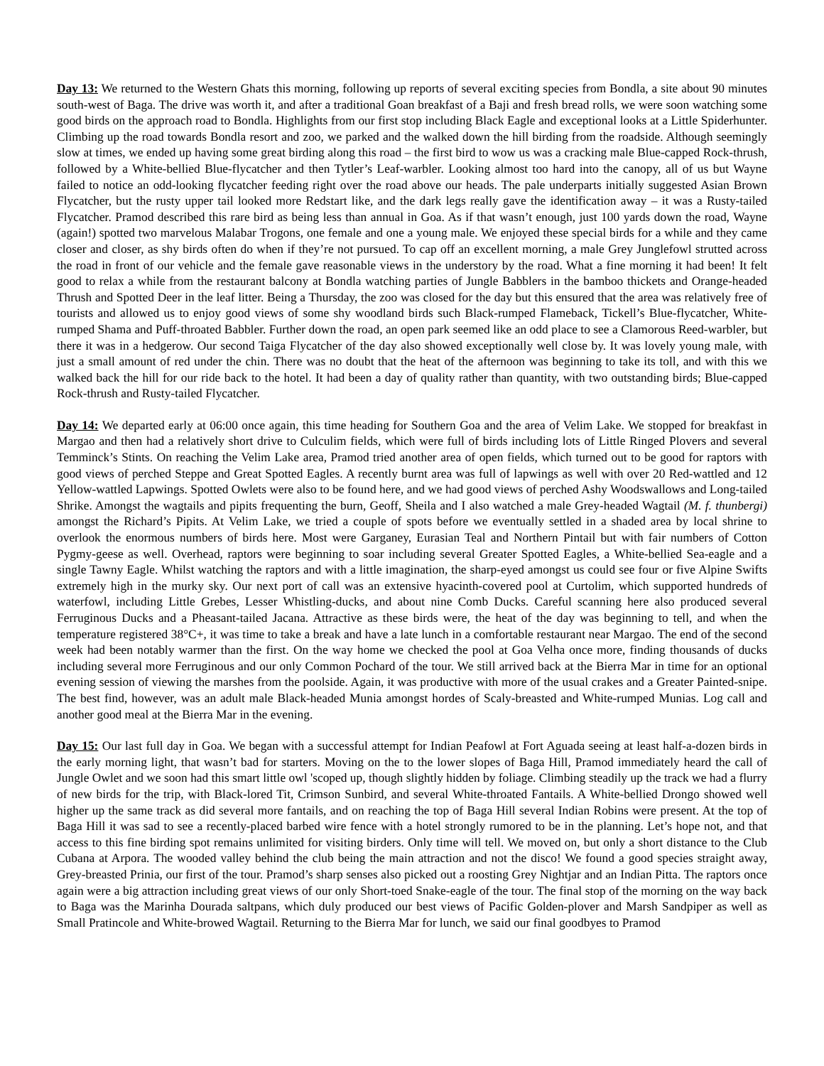Day 13: We returned to the Western Ghats this morning, following up reports of several exciting species from Bondla, a site about 90 minutes south-west of Baga. The drive was worth it, and after a traditional Goan breakfast of a Baji and fresh bread rolls, we were soon watching some good birds on the approach road to Bondla. Highlights from our first stop including Black Eagle and exceptional looks at a Little Spiderhunter. Climbing up the road towards Bondla resort and zoo, we parked and the walked down the hill birding from the roadside. Although seemingly slow at times, we ended up having some great birding along this road – the first bird to wow us was a cracking male Blue-capped Rock-thrush, followed by a White-bellied Blue-flycatcher and then Tytler’s Leaf-warbler. Looking almost too hard into the canopy, all of us but Wayne failed to notice an odd-looking flycatcher feeding right over the road above our heads. The pale underparts initially suggested Asian Brown Flycatcher, but the rusty upper tail looked more Redstart like, and the dark legs really gave the identification away – it was a Rusty-tailed Flycatcher. Pramod described this rare bird as being less than annual in Goa. As if that wasn’t enough, just 100 yards down the road, Wayne (again!) spotted two marvelous Malabar Trogons, one female and one a young male. We enjoyed these special birds for a while and they came closer and closer, as shy birds often do when if they’re not pursued. To cap off an excellent morning, a male Grey Junglefowl strutted across the road in front of our vehicle and the female gave reasonable views in the understory by the road. What a fine morning it had been! It felt good to relax a while from the restaurant balcony at Bondla watching parties of Jungle Babblers in the bamboo thickets and Orange-headed Thrush and Spotted Deer in the leaf litter. Being a Thursday, the zoo was closed for the day but this ensured that the area was relatively free of tourists and allowed us to enjoy good views of some shy woodland birds such Black-rumped Flameback, Tickell’s Blue-flycatcher, White-rumped Shama and Puff-throated Babbler. Further down the road, an open park seemed like an odd place to see a Clamorous Reed-warbler, but there it was in a hedgerow. Our second Taiga Flycatcher of the day also showed exceptionally well close by. It was lovely young male, with just a small amount of red under the chin. There was no doubt that the heat of the afternoon was beginning to take its toll, and with this we walked back the hill for our ride back to the hotel. It had been a day of quality rather than quantity, with two outstanding birds; Blue-capped Rock-thrush and Rusty-tailed Flycatcher.
Day 14: We departed early at 06:00 once again, this time heading for Southern Goa and the area of Velim Lake. We stopped for breakfast in Margao and then had a relatively short drive to Culculim fields, which were full of birds including lots of Little Ringed Plovers and several Temminck’s Stints. On reaching the Velim Lake area, Pramod tried another area of open fields, which turned out to be good for raptors with good views of perched Steppe and Great Spotted Eagles. A recently burnt area was full of lapwings as well with over 20 Red-wattled and 12 Yellow-wattled Lapwings. Spotted Owlets were also to be found here, and we had good views of perched Ashy Woodswallows and Long-tailed Shrike. Amongst the wagtails and pipits frequenting the burn, Geoff, Sheila and I also watched a male Grey-headed Wagtail (M. f. thunbergi) amongst the Richard’s Pipits. At Velim Lake, we tried a couple of spots before we eventually settled in a shaded area by local shrine to overlook the enormous numbers of birds here. Most were Garganey, Eurasian Teal and Northern Pintail but with fair numbers of Cotton Pygmy-geese as well. Overhead, raptors were beginning to soar including several Greater Spotted Eagles, a White-bellied Sea-eagle and a single Tawny Eagle. Whilst watching the raptors and with a little imagination, the sharp-eyed amongst us could see four or five Alpine Swifts extremely high in the murky sky. Our next port of call was an extensive hyacinth-covered pool at Curtolim, which supported hundreds of waterfowl, including Little Grebes, Lesser Whistling-ducks, and about nine Comb Ducks. Careful scanning here also produced several Ferruginous Ducks and a Pheasant-tailed Jacana. Attractive as these birds were, the heat of the day was beginning to tell, and when the temperature registered 38°C+, it was time to take a break and have a late lunch in a comfortable restaurant near Margao. The end of the second week had been notably warmer than the first. On the way home we checked the pool at Goa Velha once more, finding thousands of ducks including several more Ferruginous and our only Common Pochard of the tour. We still arrived back at the Bierra Mar in time for an optional evening session of viewing the marshes from the poolside. Again, it was productive with more of the usual crakes and a Greater Painted-snipe. The best find, however, was an adult male Black-headed Munia amongst hordes of Scaly-breasted and White-rumped Munias. Log call and another good meal at the Bierra Mar in the evening.
Day 15: Our last full day in Goa. We began with a successful attempt for Indian Peafowl at Fort Aguada seeing at least half-a-dozen birds in the early morning light, that wasn’t bad for starters. Moving on the to the lower slopes of Baga Hill, Pramod immediately heard the call of Jungle Owlet and we soon had this smart little owl 'scoped up, though slightly hidden by foliage. Climbing steadily up the track we had a flurry of new birds for the trip, with Black-lored Tit, Crimson Sunbird, and several White-throated Fantails. A White-bellied Drongo showed well higher up the same track as did several more fantails, and on reaching the top of Baga Hill several Indian Robins were present. At the top of Baga Hill it was sad to see a recently-placed barbed wire fence with a hotel strongly rumored to be in the planning. Let’s hope not, and that access to this fine birding spot remains unlimited for visiting birders. Only time will tell. We moved on, but only a short distance to the Club Cubana at Arpora. The wooded valley behind the club being the main attraction and not the disco! We found a good species straight away, Grey-breasted Prinia, our first of the tour. Pramod’s sharp senses also picked out a roosting Grey Nightjar and an Indian Pitta. The raptors once again were a big attraction including great views of our only Short-toed Snake-eagle of the tour. The final stop of the morning on the way back to Baga was the Marinha Dourada saltpans, which duly produced our best views of Pacific Golden-plover and Marsh Sandpiper as well as Small Pratincole and White-browed Wagtail. Returning to the Bierra Mar for lunch, we said our final goodbyes to Pramod